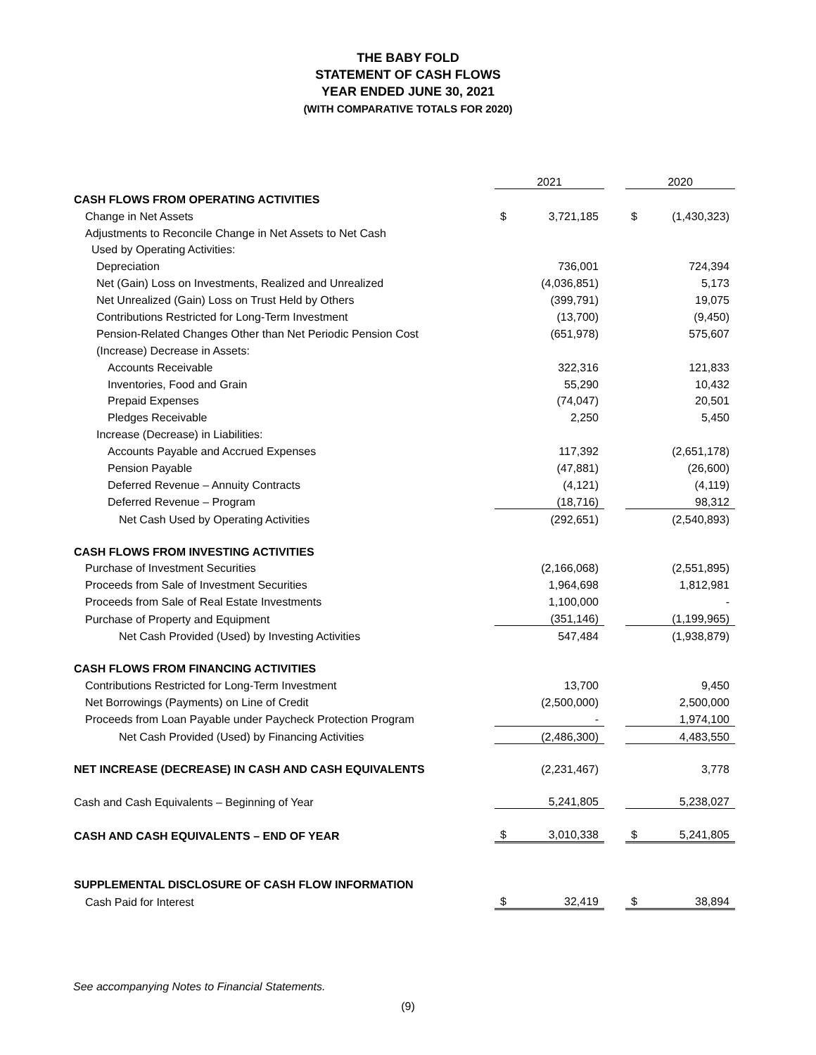THE BABY FOLD
STATEMENT OF CASH FLOWS
YEAR ENDED JUNE 30, 2021
(WITH COMPARATIVE TOTALS FOR 2020)
| | 2021 | | | 2020 | |
| --- | --- | --- | --- | --- | --- |
| CASH FLOWS FROM OPERATING ACTIVITIES | | | | | |
| Change in Net Assets | $ | 3,721,185 | | $ | (1,430,323) |
| Adjustments to Reconcile Change in Net Assets to Net Cash | | | | | |
| Used by Operating Activities: | | | | | |
| Depreciation | | 736,001 | | | 724,394 |
| Net (Gain) Loss on Investments, Realized and Unrealized | | (4,036,851) | | | 5,173 |
| Net Unrealized (Gain) Loss on Trust Held by Others | | (399,791) | | | 19,075 |
| Contributions Restricted for Long-Term Investment | | (13,700) | | | (9,450) |
| Pension-Related Changes Other than Net Periodic Pension Cost | | (651,978) | | | 575,607 |
| (Increase) Decrease in Assets: | | | | | |
| Accounts Receivable | | 322,316 | | | 121,833 |
| Inventories, Food and Grain | | 55,290 | | | 10,432 |
| Prepaid Expenses | | (74,047) | | | 20,501 |
| Pledges Receivable | | 2,250 | | | 5,450 |
| Increase (Decrease) in Liabilities: | | | | | |
| Accounts Payable and Accrued Expenses | | 117,392 | | | (2,651,178) |
| Pension Payable | | (47,881) | | | (26,600) |
| Deferred Revenue – Annuity Contracts | | (4,121) | | | (4,119) |
| Deferred Revenue – Program | | (18,716) | | | 98,312 |
| Net Cash Used by Operating Activities | | (292,651) | | | (2,540,893) |
| CASH FLOWS FROM INVESTING ACTIVITIES | | | | | |
| Purchase of Investment Securities | | (2,166,068) | | | (2,551,895) |
| Proceeds from Sale of Investment Securities | | 1,964,698 | | | 1,812,981 |
| Proceeds from Sale of Real Estate Investments | | 1,100,000 | | | - |
| Purchase of Property and Equipment | | (351,146) | | | (1,199,965) |
| Net Cash Provided (Used) by Investing Activities | | 547,484 | | | (1,938,879) |
| CASH FLOWS FROM FINANCING ACTIVITIES | | | | | |
| Contributions Restricted for Long-Term Investment | | 13,700 | | | 9,450 |
| Net Borrowings (Payments) on Line of Credit | | (2,500,000) | | | 2,500,000 |
| Proceeds from Loan Payable under Paycheck Protection Program | | - | | | 1,974,100 |
| Net Cash Provided (Used) by Financing Activities | | (2,486,300) | | | 4,483,550 |
| NET INCREASE (DECREASE) IN CASH AND CASH EQUIVALENTS | | (2,231,467) | | | 3,778 |
| Cash and Cash Equivalents – Beginning of Year | | 5,241,805 | | | 5,238,027 |
| CASH AND CASH EQUIVALENTS – END OF YEAR | $ | 3,010,338 | | $ | 5,241,805 |
| SUPPLEMENTAL DISCLOSURE OF CASH FLOW INFORMATION | | | | | |
| Cash Paid for Interest | $ | 32,419 | | $ | 38,894 |
See accompanying Notes to Financial Statements.
(9)